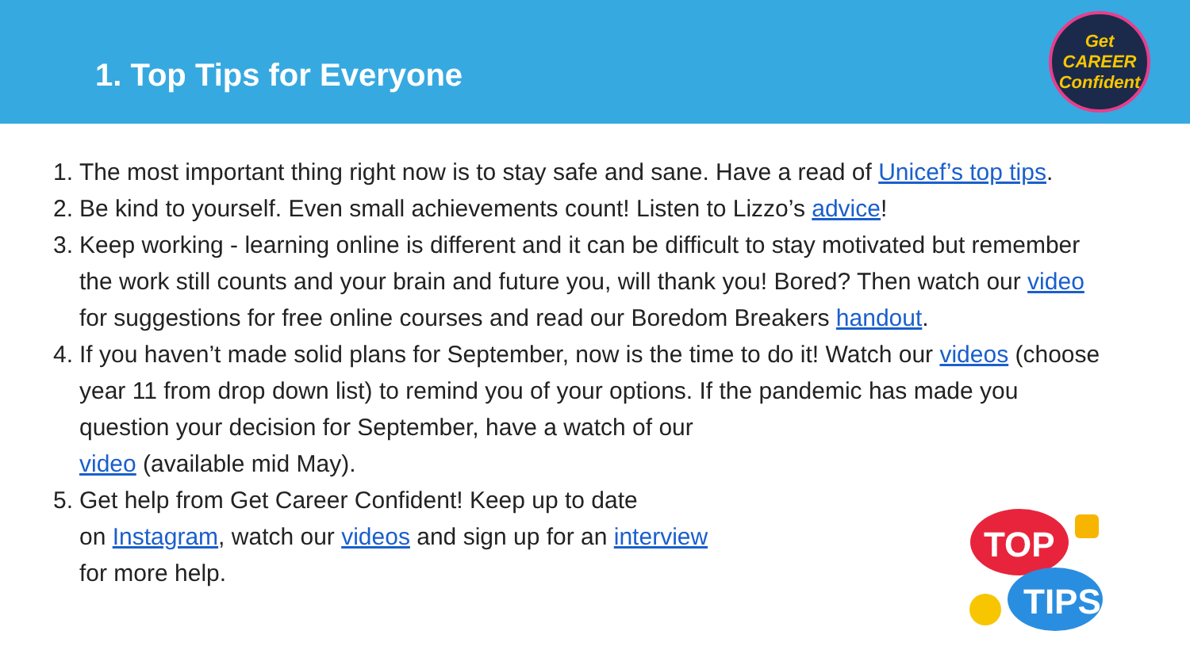1. Top Tips for Everyone
Get
CAREER
Confident
1. The most important thing right now is to stay safe and sane. Have a read of Unicef’s top tips.
2. Be kind to yourself. Even small achievements count! Listen to Lizzo’s advice!
3. Keep working - learning online is different and it can be difficult to stay motivated but remember the work still counts and your brain and future you, will thank you! Bored? Then watch our video for suggestions for free online courses and read our Boredom Breakers handout.
4. If you haven’t made solid plans for September, now is the time to do it! Watch our videos (choose year 11 from drop down list) to remind you of your options. If the pandemic has made you question your decision for September, have a watch of our
video (available mid May).
5. Get help from Get Career Confident! Keep up to date
on Instagram, watch our videos and sign up for an interview
for more help.
TOP
TIPS